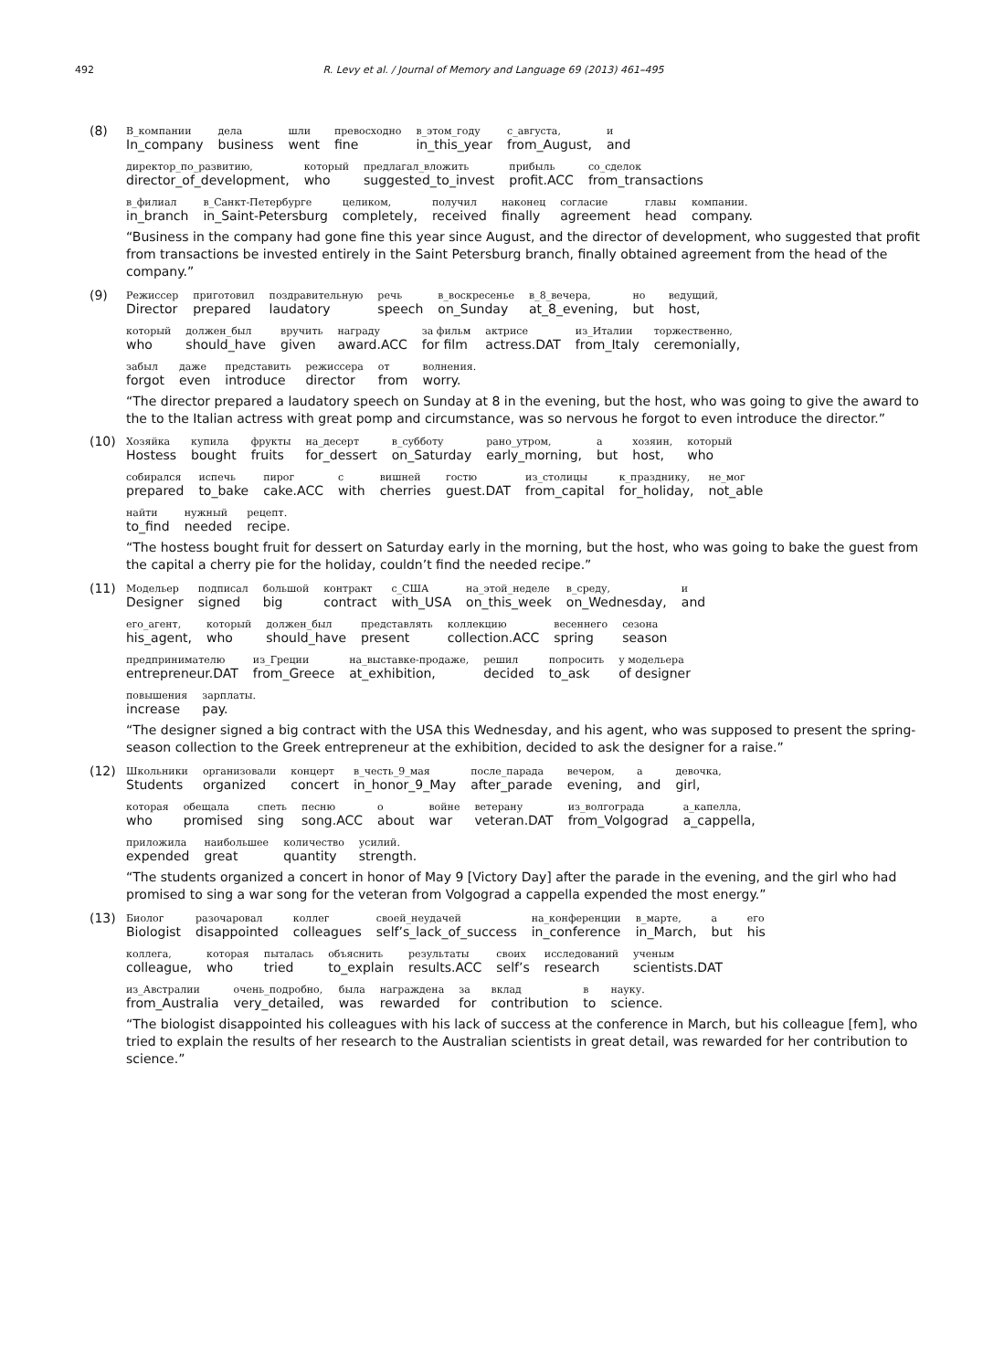492 R. Levy et al. / Journal of Memory and Language 69 (2013) 461–495
(8)
| В_компании | дела | шли | превосходно | в_этом_году | с_августа, | и |
| In_company | business | went | fine | in_this_year | from_August, | and |
| директор_по_развитию, | который | предлагал_вложить | прибыль | со_сделок |
| director_of_development, | who | suggested_to_invest | profit.ACC | from_transactions |
| в_филиал | в_Санкт-Петербурге | целиком, | получил | наконец | согласие | главы | компании. |
| in_branch | in_Saint-Petersburg | completely, | received | finally | agreement | head | company. |
“Business in the company had gone fine this year since August, and the director of development, who suggested that profit from transactions be invested entirely in the Saint Petersburg branch, finally obtained agreement from the head of the company.”
(9)
| Режиссер | приготовил | поздравительную | речь | в_воскресенье | в_8_вечера, | но | ведущий, |
| Director | prepared | laudatory | speech | on_Sunday | at_8_evening, | but | host, |
| который | должен_был | вручить | награду | за фильм | актрисе | из_Италии | торжественно, |
| who | should_have | given | award.ACC | for film | actress.DAT | from_Italy | ceremonially, |
| забыл | даже | представить | режиссера | от | волнения. |
| forgot | even | introduce | director | from | worry. |
“The director prepared a laudatory speech on Sunday at 8 in the evening, but the host, who was going to give the award to the to the Italian actress with great pomp and circumstance, was so nervous he forgot to even introduce the director.”
(10)
| Хозяйка | купила | фрукты | на_десерт | в_субботу | рано_утром, | а | хозяин, | который |
| Hostess | bought | fruits | for_dessert | on_Saturday | early_morning, | but | host, | who |
| собирался | испечь | пирог | с | вишней | гостю | из_столицы | к_празднику, | не_мог |
| prepared | to_bake | cake.ACC | with | cherries | guest.DAT | from_capital | for_holiday, | not_able |
| найти | нужный | рецепт. |
| to_find | needed | recipe. |
“The hostess bought fruit for dessert on Saturday early in the morning, but the host, who was going to bake the guest from the capital a cherry pie for the holiday, couldn’t find the needed recipe.”
(11)
| Модельер | подписал | большой | контракт | с_США | на_этой_неделе | в_среду, | и |
| Designer | signed | big | contract | with_USA | on_this_week | on_Wednesday, | and |
| его_агент, | который | должен_был | представлять | коллекцию | весеннего | сезона |
| his_agent, | who | should_have | present | collection.ACC | spring | season |
| предпринимателю | из_Греции | на_выставке-продаже, | решил | попросить | у модельера |
| entrepreneur.DAT | from_Greece | at_exhibition, | decided | to_ask | of designer |
| повышения | зарплаты. |
| increase | pay. |
“The designer signed a big contract with the USA this Wednesday, and his agent, who was supposed to present the spring-season collection to the Greek entrepreneur at the exhibition, decided to ask the designer for a raise.”
(12)
| Школьники | организовали | концерт | в_честь_9_мая | после_парада | вечером, | а | девочка, |
| Students | organized | concert | in_honor_9_May | after_parade | evening, | and | girl, |
| которая | обещала | спеть | песню | о | войне | ветерану | из_волгограда | а_капелла, |
| who | promised | sing | song.ACC | about | war | veteran.DAT | from_Volgograd | a_cappella, |
| приложила | наибольшее | количество | усилий. |
| expended | great | quantity | strength. |
“The students organized a concert in honor of May 9 [Victory Day] after the parade in the evening, and the girl who had promised to sing a war song for the veteran from Volgograd a cappella expended the most energy.”
(13)
| Биолог | разочаровал | коллег | своей_неудачей | на_конференции | в_марте, | а | его |
| Biologist | disappointed | colleagues | self’s_lack_of_success | in_conference | in_March, | but | his |
| коллега, | которая | пыталась | объяснить | результаты | своих | исследований | ученым |
| colleague, | who | tried | to_explain | results.ACC | self’s | research | scientists.DAT |
| из_Австралии | очень_подробно, | была | награждена | за | вклад | в | науку. |
| from_Australia | very_detailed, | was | rewarded | for | contribution | to | science. |
“The biologist disappointed his colleagues with his lack of success at the conference in March, but his colleague [fem], who tried to explain the results of her research to the Australian scientists in great detail, was rewarded for her contribution to science.”